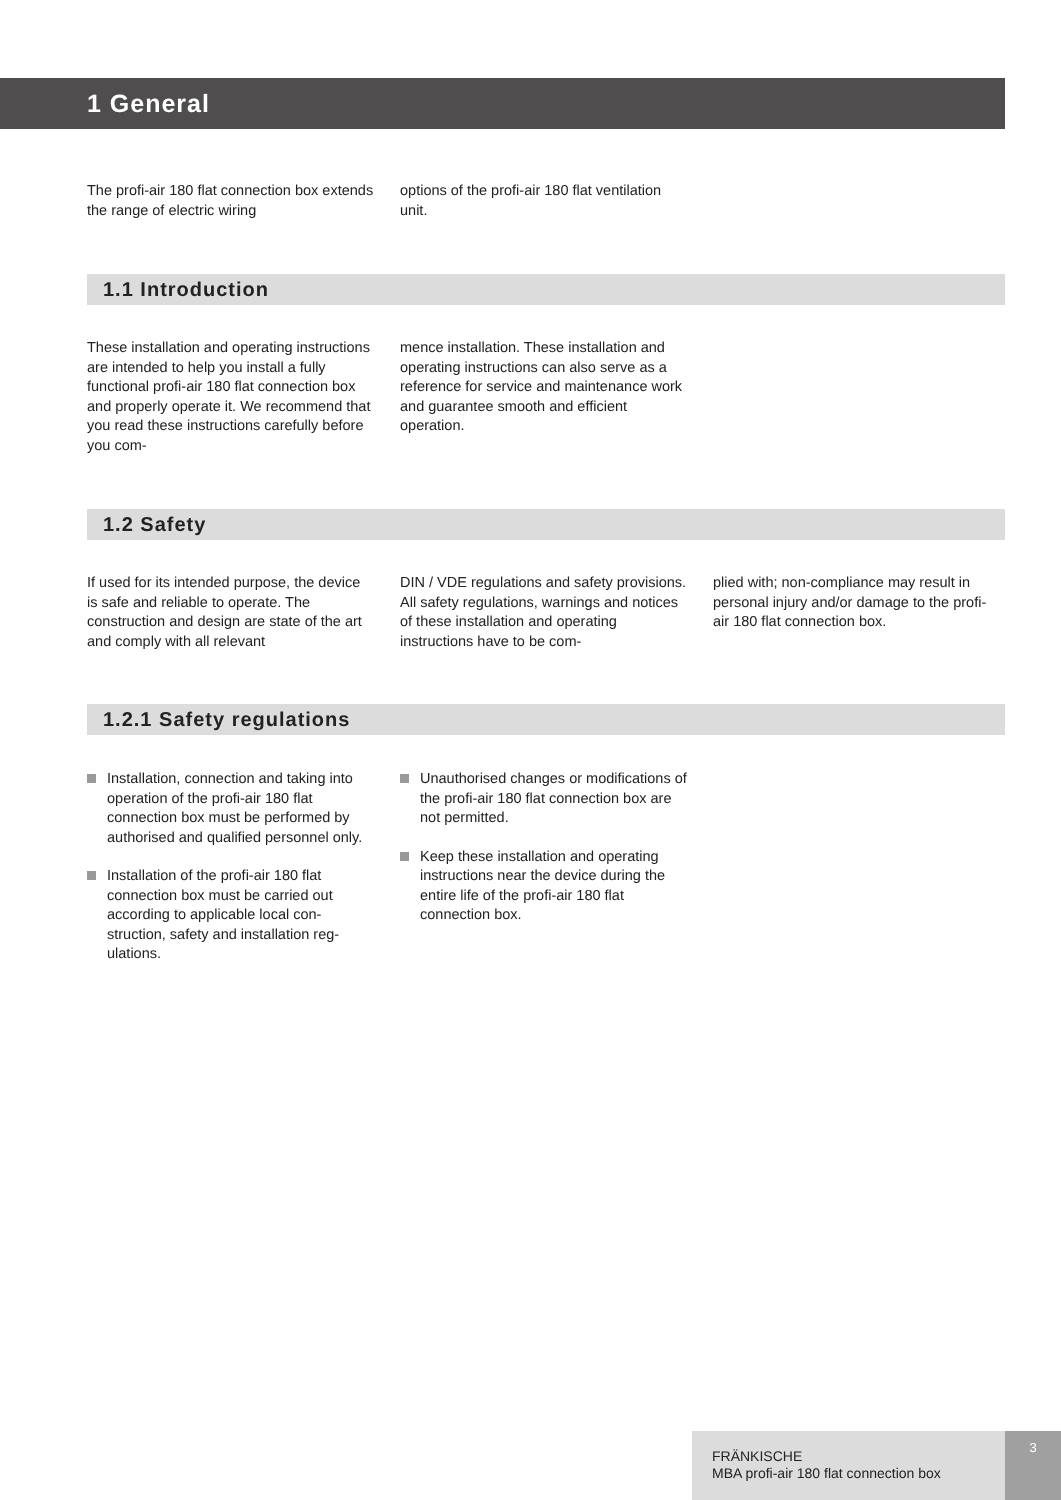1 General
The profi-air 180 flat connection box extends the range of electric wiring
options of the profi-air 180 flat ventila­tion unit.
1.1 Introduction
These installation and operating instruc­tions are intended to help you install a fully functional profi-air 180 flat connec­tion box and properly operate it. We rec­ommend that you read these instructions carefully before you com-
mence installation. These installation and operating instructions can also serve as a reference for service and maintenance work and guarantee smooth and efficient operation.
1.2 Safety
If used for its intended purpose, the device is safe and reliable to operate. The construction and design are state of the art and comply with all relevant
DIN / VDE regulations and safety provi­sions. All safety regulations, warnings and notices of these installation and operating instructions have to be com-
plied with; non-compliance may result in personal injury and/or damage to the profi-air 180 flat connection box.
1.2.1 Safety regulations
Installation, connection and taking into operation of the profi-air 180 flat connection box must be performed by authorised and qualified person­nel only.
Installation of the profi-air 180 flat connection box must be carried out according to applicable local con­struction, safety and installation reg­ulations.
Unauthorised changes or modifica­tions of the profi-air 180 flat connec­tion box are not permitted.
Keep these installation and operating instructions near the device during the entire life of the profi-air 180 flat connection box.
FRÄNKISCHE
MBA profi-air 180 flat connection box
3